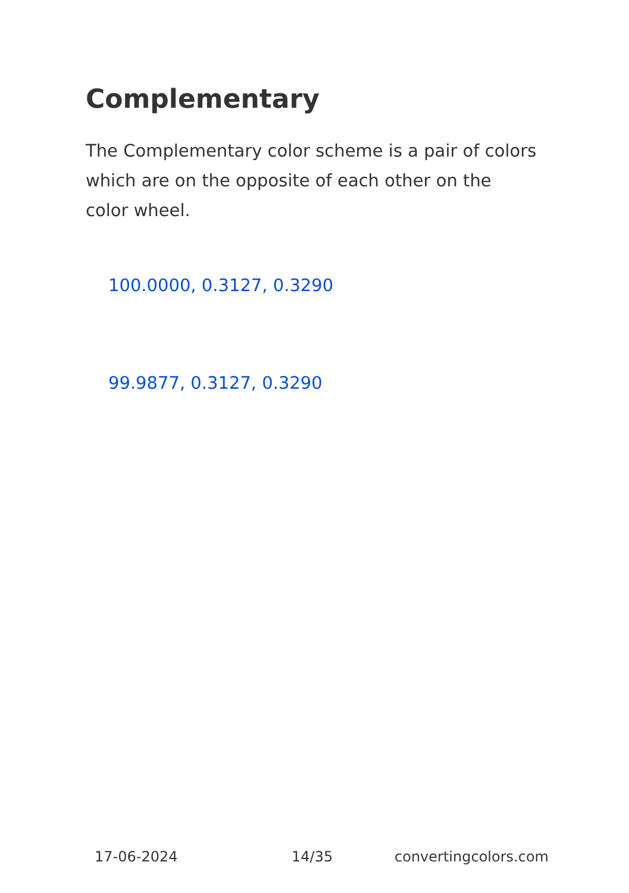Complementary
The Complementary color scheme is a pair of colors which are on the opposite of each other on the color wheel.
100.0000, 0.3127, 0.3290
99.9877, 0.3127, 0.3290
17-06-2024 14/35 convertingcolors.com